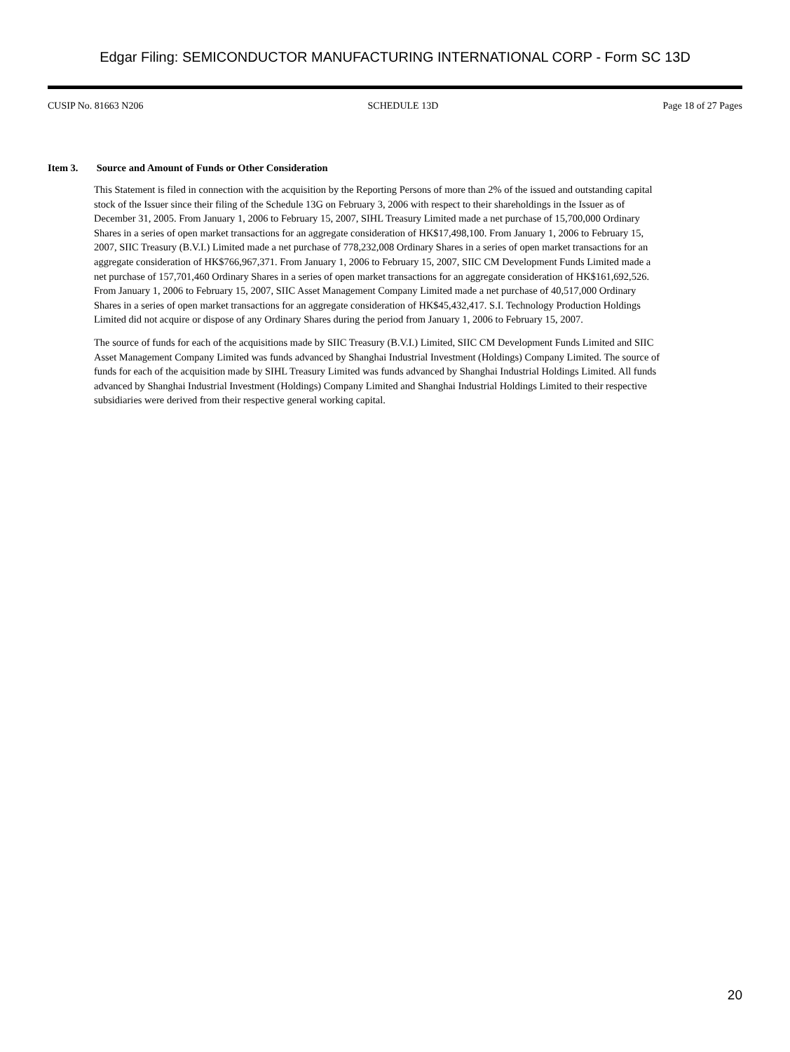Edgar Filing: SEMICONDUCTOR MANUFACTURING INTERNATIONAL CORP - Form SC 13D
CUSIP No. 81663 N206 SCHEDULE 13D Page 18 of 27 Pages
Item 3. Source and Amount of Funds or Other Consideration
This Statement is filed in connection with the acquisition by the Reporting Persons of more than 2% of the issued and outstanding capital stock of the Issuer since their filing of the Schedule 13G on February 3, 2006 with respect to their shareholdings in the Issuer as of December 31, 2005. From January 1, 2006 to February 15, 2007, SIHL Treasury Limited made a net purchase of 15,700,000 Ordinary Shares in a series of open market transactions for an aggregate consideration of HK$17,498,100. From January 1, 2006 to February 15, 2007, SIIC Treasury (B.V.I.) Limited made a net purchase of 778,232,008 Ordinary Shares in a series of open market transactions for an aggregate consideration of HK$766,967,371. From January 1, 2006 to February 15, 2007, SIIC CM Development Funds Limited made a net purchase of 157,701,460 Ordinary Shares in a series of open market transactions for an aggregate consideration of HK$161,692,526. From January 1, 2006 to February 15, 2007, SIIC Asset Management Company Limited made a net purchase of 40,517,000 Ordinary Shares in a series of open market transactions for an aggregate consideration of HK$45,432,417. S.I. Technology Production Holdings Limited did not acquire or dispose of any Ordinary Shares during the period from January 1, 2006 to February 15, 2007.
The source of funds for each of the acquisitions made by SIIC Treasury (B.V.I.) Limited, SIIC CM Development Funds Limited and SIIC Asset Management Company Limited was funds advanced by Shanghai Industrial Investment (Holdings) Company Limited. The source of funds for each of the acquisition made by SIHL Treasury Limited was funds advanced by Shanghai Industrial Holdings Limited. All funds advanced by Shanghai Industrial Investment (Holdings) Company Limited and Shanghai Industrial Holdings Limited to their respective subsidiaries were derived from their respective general working capital.
20